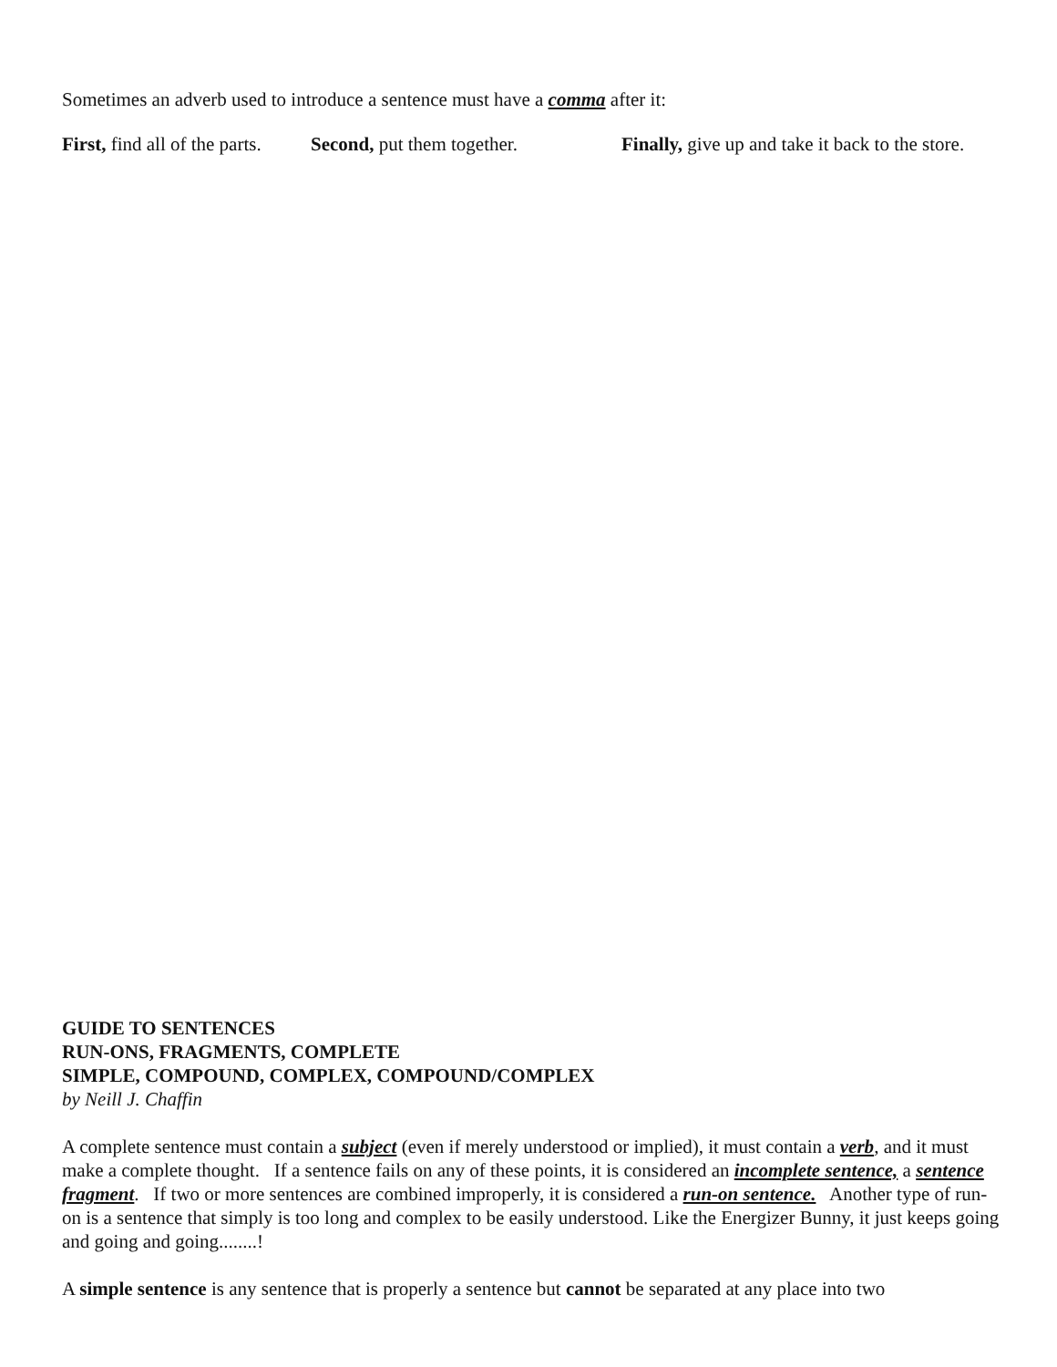Sometimes an adverb used to introduce a sentence must have a comma after it:
First, find all of the parts. Second, put them together. Finally, give up and take it back to the store.
GUIDE TO SENTENCES
RUN-ONS, FRAGMENTS, COMPLETE
SIMPLE, COMPOUND, COMPLEX, COMPOUND/COMPLEX
by Neill J. Chaffin
A complete sentence must contain a subject (even if merely understood or implied), it must contain a verb, and it must make a complete thought. If a sentence fails on any of these points, it is considered an incomplete sentence, a sentence fragment. If two or more sentences are combined improperly, it is considered a run-on sentence. Another type of run-on is a sentence that simply is too long and complex to be easily understood. Like the Energizer Bunny, it just keeps going and going and going........!
A simple sentence is any sentence that is properly a sentence but cannot be separated at any place into two